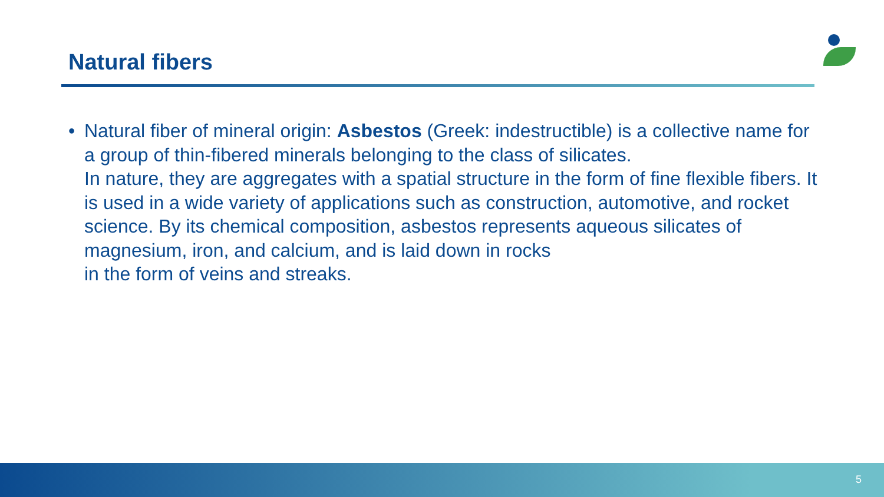Natural fibers
• Natural fiber of mineral origin: Asbestos (Greek: indestructible) is a collective name for a group of thin-fibered minerals belonging to the class of silicates.
In nature, they are aggregates with a spatial structure in the form of fine flexible fibers. It is used in a wide variety of applications such as construction, automotive, and rocket science. By its chemical composition, asbestos represents aqueous silicates of magnesium, iron, and calcium, and is laid down in rocks
in the form of veins and streaks.
5